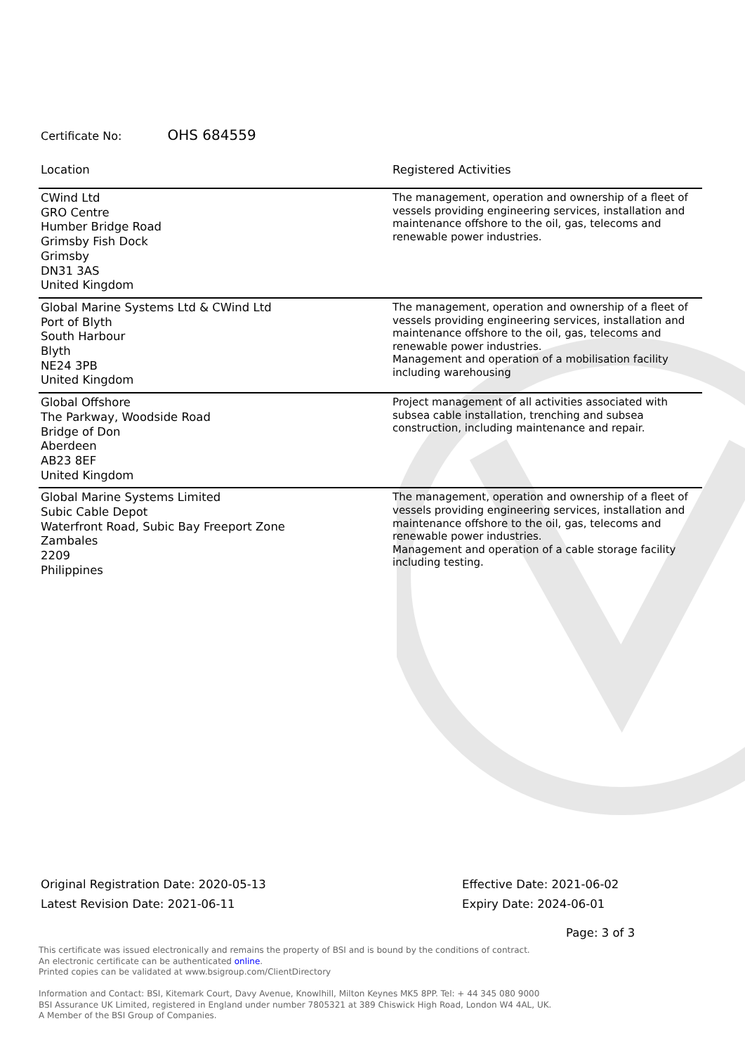Certificate No: OHS 684559
| Location | Registered Activities |
| --- | --- |
| CWind Ltd GRO Centre Humber Bridge Road Grimsby Fish Dock Grimsby DN31 3AS United Kingdom | The management, operation and ownership of a fleet of vessels providing engineering services, installation and maintenance offshore to the oil, gas, telecoms and renewable power industries. |
| Global Marine Systems Ltd & CWind Ltd Port of Blyth South Harbour Blyth NE24 3PB United Kingdom | The management, operation and ownership of a fleet of vessels providing engineering services, installation and maintenance offshore to the oil, gas, telecoms and renewable power industries. Management and operation of a mobilisation facility including warehousing |
| Global Offshore The Parkway, Woodside Road Bridge of Don Aberdeen AB23 8EF United Kingdom | Project management of all activities associated with subsea cable installation, trenching and subsea construction, including maintenance and repair. |
| Global Marine Systems Limited Subic Cable Depot Waterfront Road, Subic Bay Freeport Zone Zambales 2209 Philippines | The management, operation and ownership of a fleet of vessels providing engineering services, installation and maintenance offshore to the oil, gas, telecoms and renewable power industries. Management and operation of a cable storage facility including testing. |
Original Registration Date: 2020-05-13
Latest Revision Date: 2021-06-11
Effective Date: 2021-06-02
Expiry Date: 2024-06-01
Page: 3 of 3
This certificate was issued electronically and remains the property of BSI and is bound by the conditions of contract.
An electronic certificate can be authenticated online.
Printed copies can be validated at www.bsigroup.com/ClientDirectory
Information and Contact: BSI, Kitemark Court, Davy Avenue, Knowlhill, Milton Keynes MK5 8PP. Tel: + 44 345 080 9000
BSI Assurance UK Limited, registered in England under number 7805321 at 389 Chiswick High Road, London W4 4AL, UK.
A Member of the BSI Group of Companies.